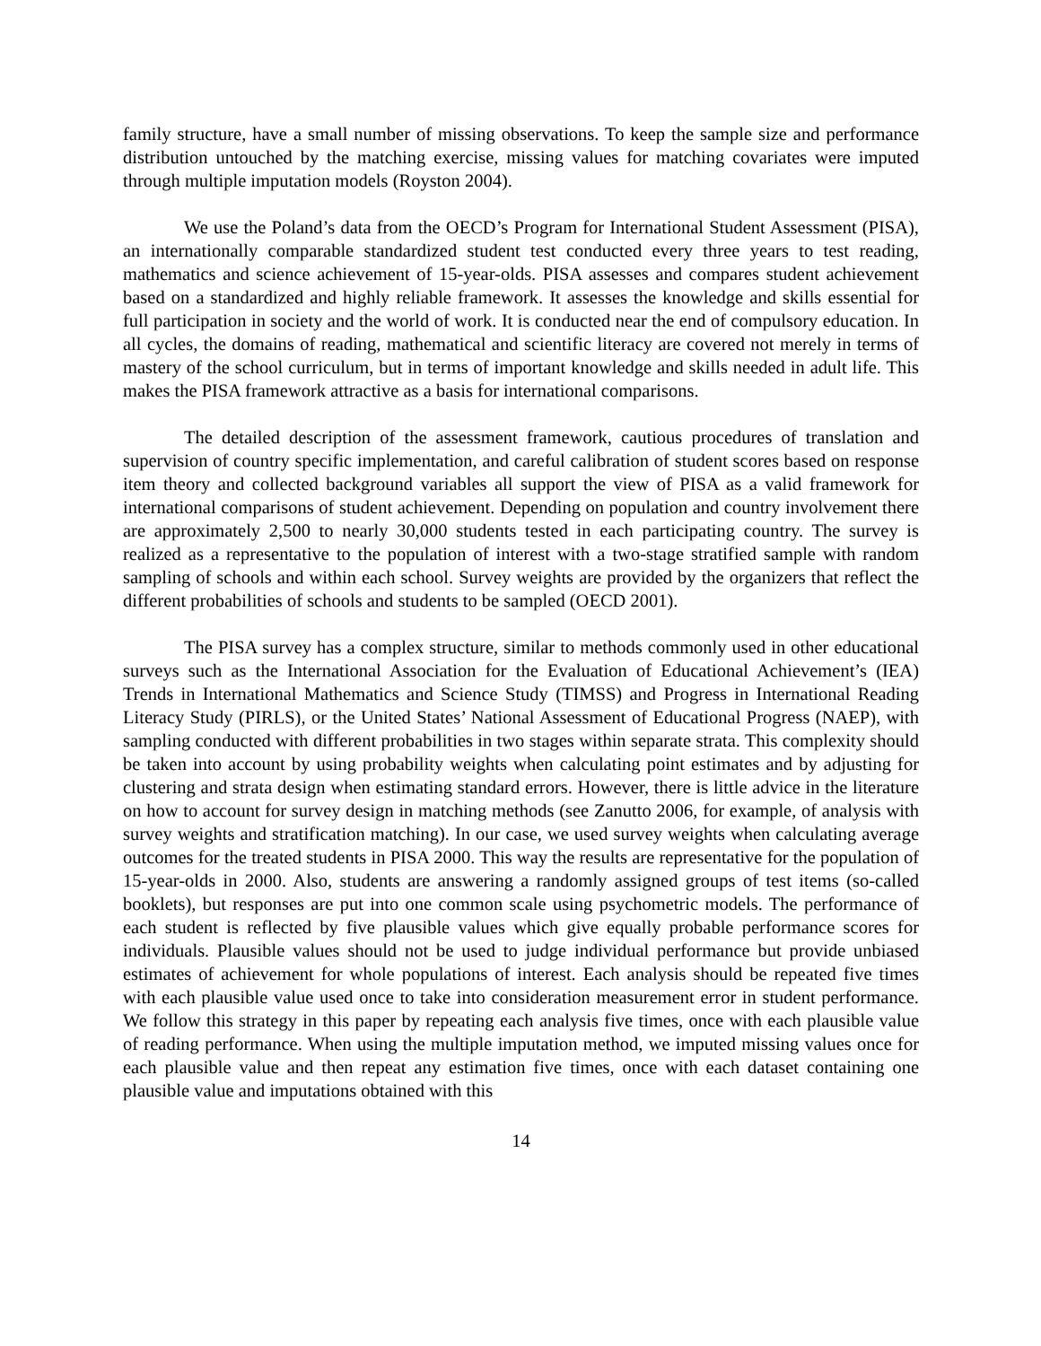family structure, have a small number of missing observations. To keep the sample size and performance distribution untouched by the matching exercise, missing values for matching covariates were imputed through multiple imputation models (Royston 2004).
We use the Poland’s data from the OECD’s Program for International Student Assessment (PISA), an internationally comparable standardized student test conducted every three years to test reading, mathematics and science achievement of 15-year-olds. PISA assesses and compares student achievement based on a standardized and highly reliable framework. It assesses the knowledge and skills essential for full participation in society and the world of work. It is conducted near the end of compulsory education. In all cycles, the domains of reading, mathematical and scientific literacy are covered not merely in terms of mastery of the school curriculum, but in terms of important knowledge and skills needed in adult life. This makes the PISA framework attractive as a basis for international comparisons.
The detailed description of the assessment framework, cautious procedures of translation and supervision of country specific implementation, and careful calibration of student scores based on response item theory and collected background variables all support the view of PISA as a valid framework for international comparisons of student achievement. Depending on population and country involvement there are approximately 2,500 to nearly 30,000 students tested in each participating country. The survey is realized as a representative to the population of interest with a two-stage stratified sample with random sampling of schools and within each school. Survey weights are provided by the organizers that reflect the different probabilities of schools and students to be sampled (OECD 2001).
The PISA survey has a complex structure, similar to methods commonly used in other educational surveys such as the International Association for the Evaluation of Educational Achievement’s (IEA) Trends in International Mathematics and Science Study (TIMSS) and Progress in International Reading Literacy Study (PIRLS), or the United States’ National Assessment of Educational Progress (NAEP), with sampling conducted with different probabilities in two stages within separate strata. This complexity should be taken into account by using probability weights when calculating point estimates and by adjusting for clustering and strata design when estimating standard errors. However, there is little advice in the literature on how to account for survey design in matching methods (see Zanutto 2006, for example, of analysis with survey weights and stratification matching). In our case, we used survey weights when calculating average outcomes for the treated students in PISA 2000. This way the results are representative for the population of 15-year-olds in 2000. Also, students are answering a randomly assigned groups of test items (so-called booklets), but responses are put into one common scale using psychometric models. The performance of each student is reflected by five plausible values which give equally probable performance scores for individuals. Plausible values should not be used to judge individual performance but provide unbiased estimates of achievement for whole populations of interest. Each analysis should be repeated five times with each plausible value used once to take into consideration measurement error in student performance. We follow this strategy in this paper by repeating each analysis five times, once with each plausible value of reading performance. When using the multiple imputation method, we imputed missing values once for each plausible value and then repeat any estimation five times, once with each dataset containing one plausible value and imputations obtained with this
14